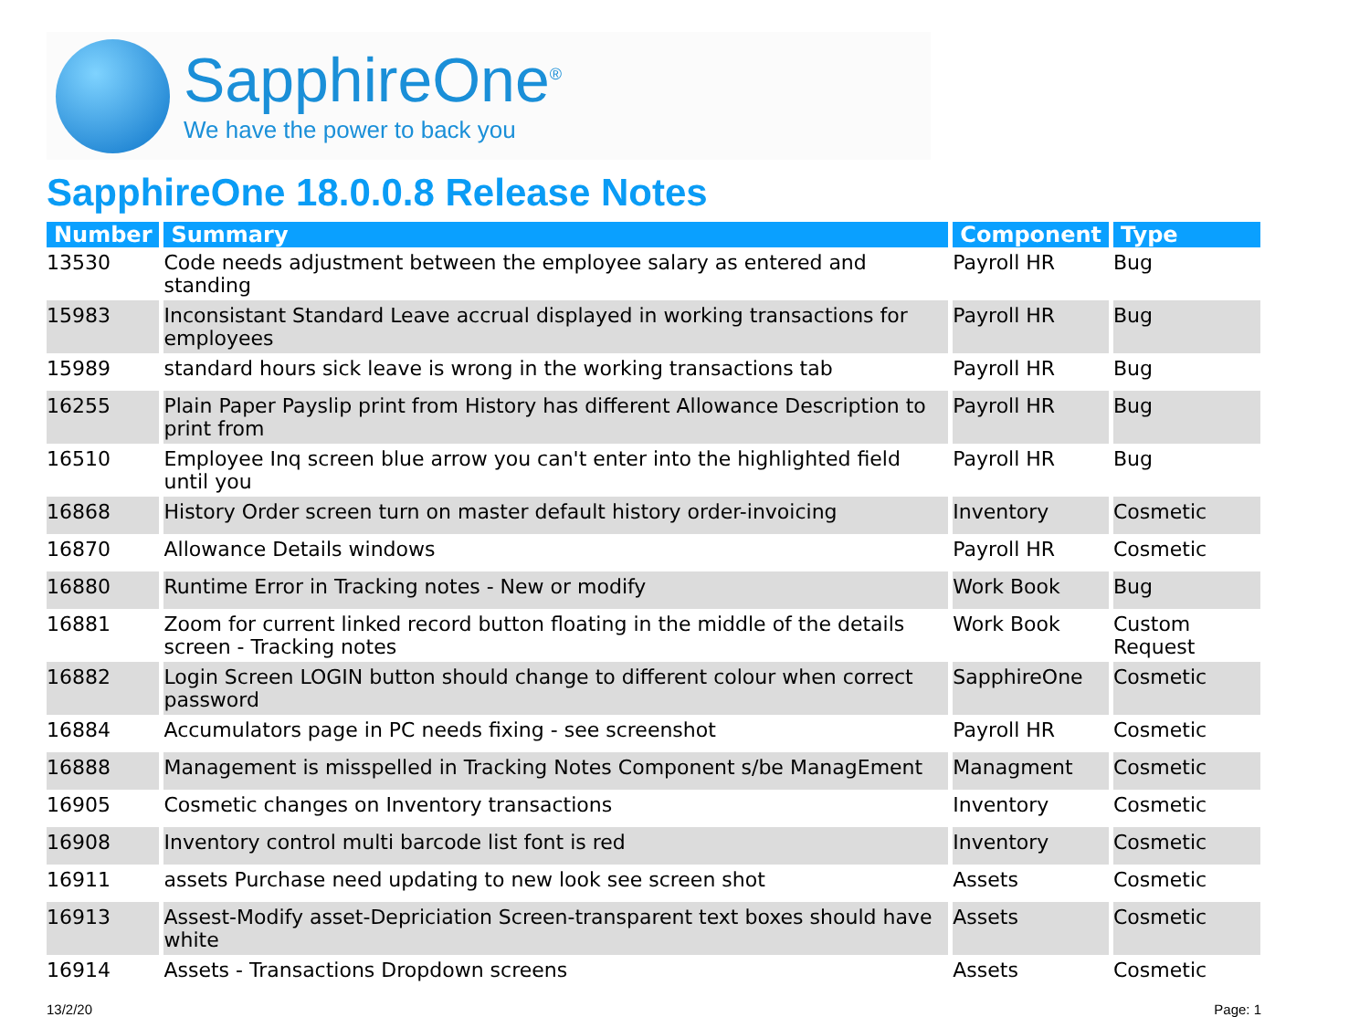SapphireOne<sup>®</sup>
We have the power to back you
SapphireOne 18.0.0.8 Release Notes
| Number | Summary | Component | Type |
| --- | --- | --- | --- |
| 13530 | Code needs adjustment between the employee salary as entered and standing | Payroll HR | Bug |
| 15983 | Inconsistant Standard Leave accrual displayed in working transactions for employees | Payroll HR | Bug |
| 15989 | standard hours sick leave is wrong in the working transactions tab | Payroll HR | Bug |
| 16255 | Plain Paper Payslip print from History has different Allowance Description to print from | Payroll HR | Bug |
| 16510 | Employee Inq screen blue arrow you can't enter into the highlighted field until you | Payroll HR | Bug |
| 16868 | History Order screen turn on master default history order-invoicing | Inventory | Cosmetic |
| 16870 | Allowance Details windows | Payroll HR | Cosmetic |
| 16880 | Runtime Error in Tracking notes - New or modify | Work Book | Bug |
| 16881 | Zoom for current linked record button floating in the middle of the details screen - Tracking notes | Work Book | Custom Request |
| 16882 | Login Screen LOGIN button should change to different colour when correct password | SapphireOne | Cosmetic |
| 16884 | Accumulators page in PC needs fixing - see screenshot | Payroll HR | Cosmetic |
| 16888 | Management is misspelled in Tracking Notes Component s/be ManagEment | Managment | Cosmetic |
| 16905 | Cosmetic changes on Inventory transactions | Inventory | Cosmetic |
| 16908 | Inventory control multi barcode list font is red | Inventory | Cosmetic |
| 16911 | assets Purchase need updating to new look see screen shot | Assets | Cosmetic |
| 16913 | Assest-Modify asset-Depriciation Screen-transparent text boxes should have white | Assets | Cosmetic |
| 16914 | Assets - Transactions Dropdown screens | Assets | Cosmetic |
13/2/20 Page: 1